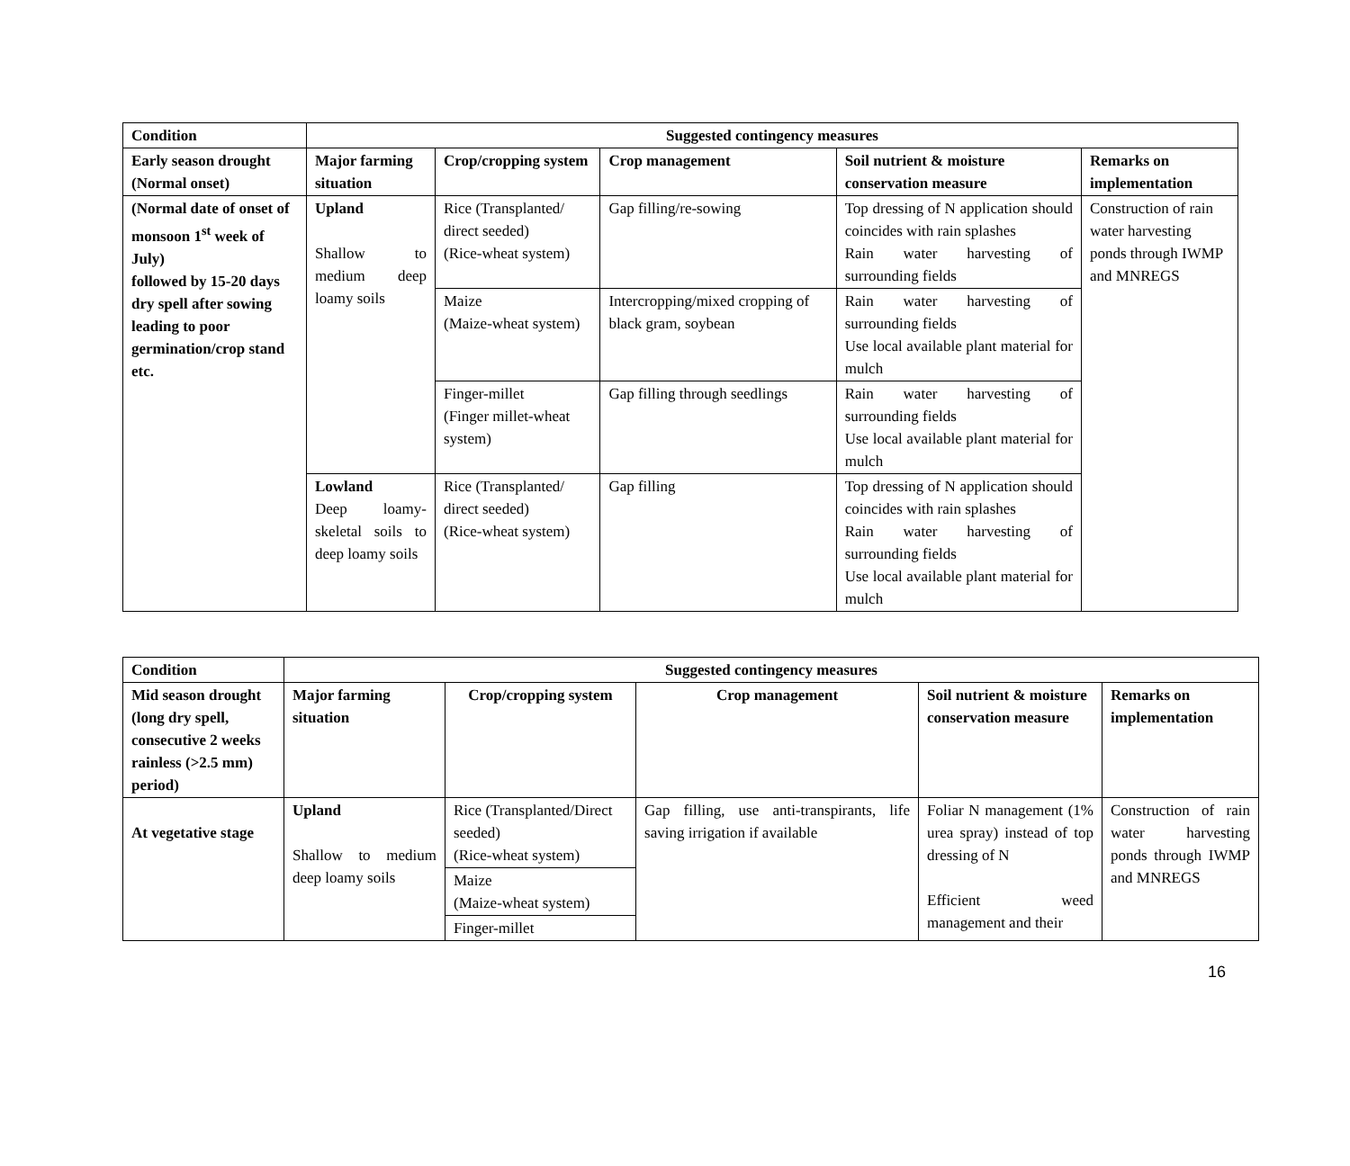| Condition | Suggested contingency measures | | | | |
| --- | --- | --- | --- | --- | --- |
| Early season drought (Normal onset) | Major farming situation | Crop/cropping system | Crop management | Soil nutrient & moisture conservation measure | Remarks on implementation |
| (Normal date of onset of monsoon 1<sup>st</sup> week of July) followed by 15-20 days dry spell after sowing leading to poor germination/crop stand etc. | Upland Shallow to medium deep loamy soils | Rice (Transplanted/ direct seeded) (Rice-wheat system) | Gap filling/re-sowing | Top dressing of N application should coincides with rain splashes Rain water harvesting of surrounding fields | Construction of rain water harvesting ponds through IWMP and MNREGS |
| | | Maize (Maize-wheat system) | Intercropping/mixed cropping of black gram, soybean | Rain water harvesting of surrounding fields Use local available plant material for mulch | |
| | | Finger-millet (Finger millet-wheat system) | Gap filling through seedlings | Rain water harvesting of surrounding fields Use local available plant material for mulch | |
| | Lowland Deep loamy-skeletal soils to deep loamy soils | Rice (Transplanted/ direct seeded) (Rice-wheat system) | Gap filling | Top dressing of N application should coincides with rain splashes Rain water harvesting of surrounding fields Use local available plant material for mulch | |
| Condition | Suggested contingency measures | | | | |
| --- | --- | --- | --- | --- | --- |
| Mid season drought (long dry spell, consecutive 2 weeks rainless (>2.5 mm) period) | Major farming situation | Crop/cropping system | Crop management | Soil nutrient & moisture conservation measure | Remarks on implementation |
| At vegetative stage | Upland Shallow to medium deep loamy soils | Rice (Transplanted/Direct seeded) (Rice-wheat system) | Gap filling, use anti-transpirants, life saving irrigation if available | Foliar N management (1% urea spray) instead of top dressing of N Efficient weed management and their | Construction of rain water harvesting ponds through IWMP and MNREGS |
| | | Maize (Maize-wheat system) | | | |
| | | Finger-millet | | | |
16